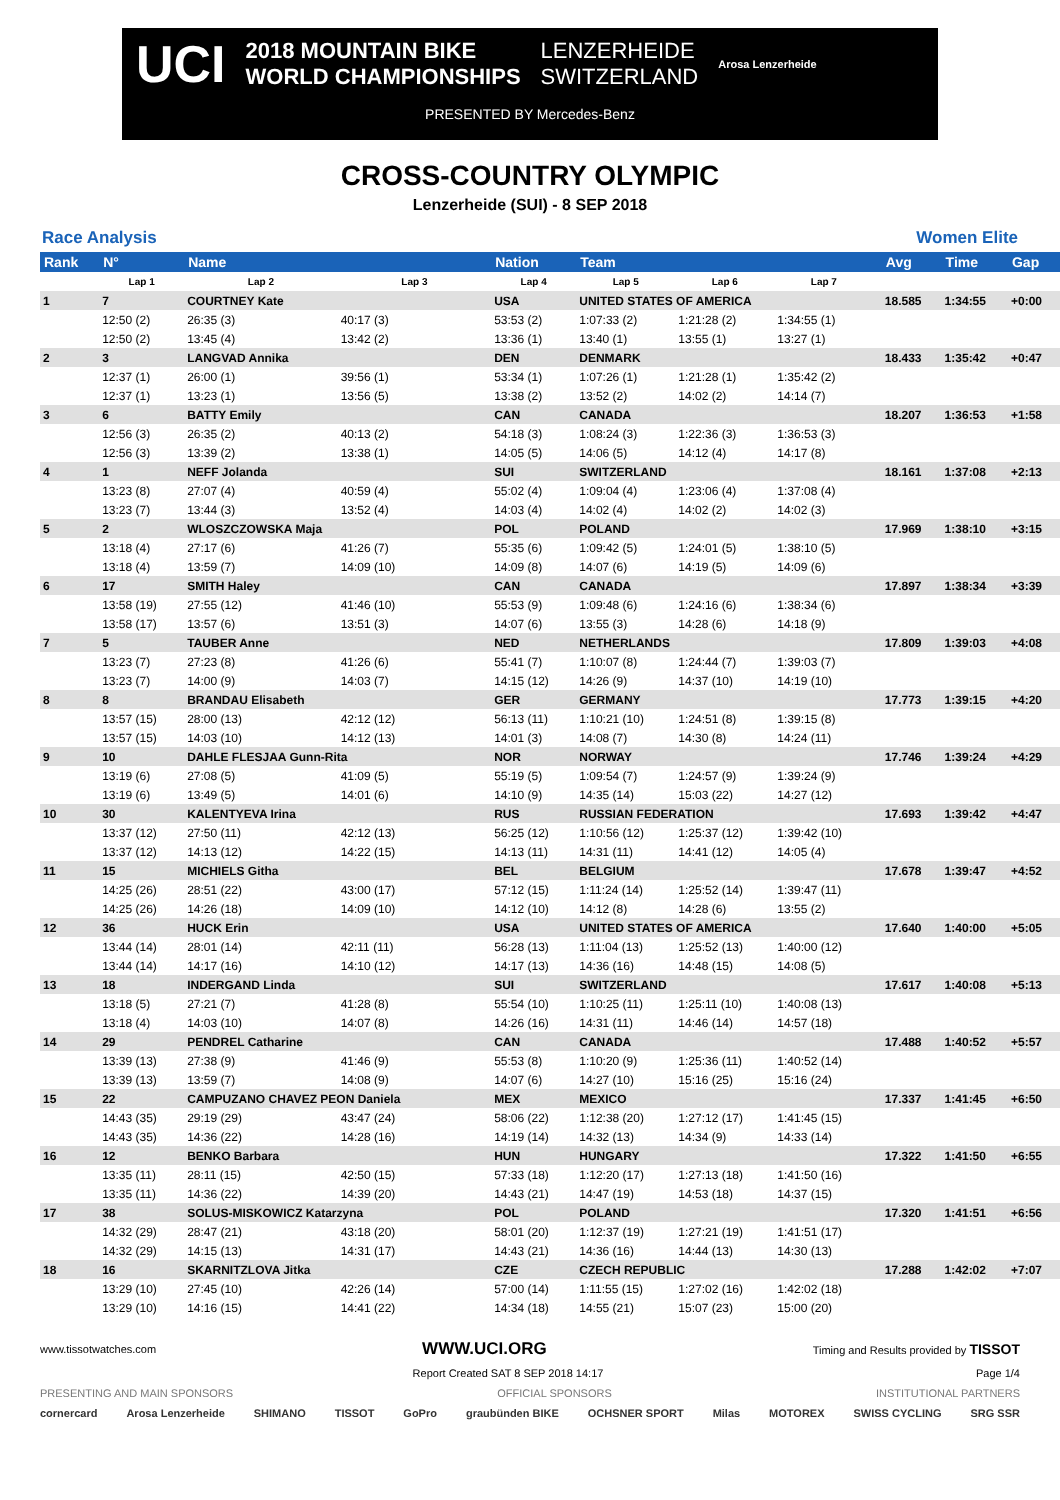UCI 2018 MOUNTAIN BIKE
WORLD CHAMPIONSHIPS LENZERHEIDE
SWITZERLAND Arosa Lenzerheide
PRESENTED BY Mercedes-Benz
CROSS-COUNTRY OLYMPIC
Lenzerheide (SUI) - 8 SEP 2018
Race Analysis Women Elite
| Rank | N° | Name | | | Nation | Team | | | | Avg | Time | Gap |
| --- | --- | --- | --- | --- | --- | --- | --- | --- | --- | --- | --- | --- |
| | Lap 1 | Lap 2 | Lap 3 | Lap 4 | | Lap 5 | Lap 6 | Lap 7 | | | | |
| 1 | 7 | COURTNEY Kate | | | USA | UNITED STATES OF AMERICA | | | | 18.585 | 1:34:55 | +0:00 |
| | 12:50 (2) | 26:35 (3) | 40:17 (3) | 53:53 (2) | | 1:07:33 (2) | 1:21:28 (2) | 1:34:55 (1) | | | | |
| | 12:50 (2) | 13:45 (4) | 13:42 (2) | 13:36 (1) | | 13:40 (1) | 13:55 (1) | 13:27 (1) | | | | |
| 2 | 3 | LANGVAD Annika | | | DEN | DENMARK | | | | 18.433 | 1:35:42 | +0:47 |
| | 12:37 (1) | 26:00 (1) | 39:56 (1) | 53:34 (1) | | 1:07:26 (1) | 1:21:28 (1) | 1:35:42 (2) | | | | |
| | 12:37 (1) | 13:23 (1) | 13:56 (5) | 13:38 (2) | | 13:52 (2) | 14:02 (2) | 14:14 (7) | | | | |
| 3 | 6 | BATTY Emily | | | CAN | CANADA | | | | 18.207 | 1:36:53 | +1:58 |
| | 12:56 (3) | 26:35 (2) | 40:13 (2) | 54:18 (3) | | 1:08:24 (3) | 1:22:36 (3) | 1:36:53 (3) | | | | |
| | 12:56 (3) | 13:39 (2) | 13:38 (1) | 14:05 (5) | | 14:06 (5) | 14:12 (4) | 14:17 (8) | | | | |
| 4 | 1 | NEFF Jolanda | | | SUI | SWITZERLAND | | | | 18.161 | 1:37:08 | +2:13 |
| | 13:23 (8) | 27:07 (4) | 40:59 (4) | 55:02 (4) | | 1:09:04 (4) | 1:23:06 (4) | 1:37:08 (4) | | | | |
| | 13:23 (7) | 13:44 (3) | 13:52 (4) | 14:03 (4) | | 14:02 (4) | 14:02 (2) | 14:02 (3) | | | | |
| 5 | 2 | WLOSZCZOWSKA Maja | | | POL | POLAND | | | | 17.969 | 1:38:10 | +3:15 |
| | 13:18 (4) | 27:17 (6) | 41:26 (7) | 55:35 (6) | | 1:09:42 (5) | 1:24:01 (5) | 1:38:10 (5) | | | | |
| | 13:18 (4) | 13:59 (7) | 14:09 (10) | 14:09 (8) | | 14:07 (6) | 14:19 (5) | 14:09 (6) | | | | |
| 6 | 17 | SMITH Haley | | | CAN | CANADA | | | | 17.897 | 1:38:34 | +3:39 |
| | 13:58 (19) | 27:55 (12) | 41:46 (10) | 55:53 (9) | | 1:09:48 (6) | 1:24:16 (6) | 1:38:34 (6) | | | | |
| | 13:58 (17) | 13:57 (6) | 13:51 (3) | 14:07 (6) | | 13:55 (3) | 14:28 (6) | 14:18 (9) | | | | |
| 7 | 5 | TAUBER Anne | | | NED | NETHERLANDS | | | | 17.809 | 1:39:03 | +4:08 |
| | 13:23 (7) | 27:23 (8) | 41:26 (6) | 55:41 (7) | | 1:10:07 (8) | 1:24:44 (7) | 1:39:03 (7) | | | | |
| | 13:23 (7) | 14:00 (9) | 14:03 (7) | 14:15 (12) | | 14:26 (9) | 14:37 (10) | 14:19 (10) | | | | |
| 8 | 8 | BRANDAU Elisabeth | | | GER | GERMANY | | | | 17.773 | 1:39:15 | +4:20 |
| | 13:57 (15) | 28:00 (13) | 42:12 (12) | 56:13 (11) | | 1:10:21 (10) | 1:24:51 (8) | 1:39:15 (8) | | | | |
| | 13:57 (15) | 14:03 (10) | 14:12 (13) | 14:01 (3) | | 14:08 (7) | 14:30 (8) | 14:24 (11) | | | | |
| 9 | 10 | DAHLE FLESJAA Gunn-Rita | | | NOR | NORWAY | | | | 17.746 | 1:39:24 | +4:29 |
| | 13:19 (6) | 27:08 (5) | 41:09 (5) | 55:19 (5) | | 1:09:54 (7) | 1:24:57 (9) | 1:39:24 (9) | | | | |
| | 13:19 (6) | 13:49 (5) | 14:01 (6) | 14:10 (9) | | 14:35 (14) | 15:03 (22) | 14:27 (12) | | | | |
| 10 | 30 | KALENTYEVA Irina | | | RUS | RUSSIAN FEDERATION | | | | 17.693 | 1:39:42 | +4:47 |
| | 13:37 (12) | 27:50 (11) | 42:12 (13) | 56:25 (12) | | 1:10:56 (12) | 1:25:37 (12) | 1:39:42 (10) | | | | |
| | 13:37 (12) | 14:13 (12) | 14:22 (15) | 14:13 (11) | | 14:31 (11) | 14:41 (12) | 14:05 (4) | | | | |
| 11 | 15 | MICHIELS Githa | | | BEL | BELGIUM | | | | 17.678 | 1:39:47 | +4:52 |
| | 14:25 (26) | 28:51 (22) | 43:00 (17) | 57:12 (15) | | 1:11:24 (14) | 1:25:52 (14) | 1:39:47 (11) | | | | |
| | 14:25 (26) | 14:26 (18) | 14:09 (10) | 14:12 (10) | | 14:12 (8) | 14:28 (6) | 13:55 (2) | | | | |
| 12 | 36 | HUCK Erin | | | USA | UNITED STATES OF AMERICA | | | | 17.640 | 1:40:00 | +5:05 |
| | 13:44 (14) | 28:01 (14) | 42:11 (11) | 56:28 (13) | | 1:11:04 (13) | 1:25:52 (13) | 1:40:00 (12) | | | | |
| | 13:44 (14) | 14:17 (16) | 14:10 (12) | 14:17 (13) | | 14:36 (16) | 14:48 (15) | 14:08 (5) | | | | |
| 13 | 18 | INDERGAND Linda | | | SUI | SWITZERLAND | | | | 17.617 | 1:40:08 | +5:13 |
| | 13:18 (5) | 27:21 (7) | 41:28 (8) | 55:54 (10) | | 1:10:25 (11) | 1:25:11 (10) | 1:40:08 (13) | | | | |
| | 13:18 (4) | 14:03 (10) | 14:07 (8) | 14:26 (16) | | 14:31 (11) | 14:46 (14) | 14:57 (18) | | | | |
| 14 | 29 | PENDREL Catharine | | | CAN | CANADA | | | | 17.488 | 1:40:52 | +5:57 |
| | 13:39 (13) | 27:38 (9) | 41:46 (9) | 55:53 (8) | | 1:10:20 (9) | 1:25:36 (11) | 1:40:52 (14) | | | | |
| | 13:39 (13) | 13:59 (7) | 14:08 (9) | 14:07 (6) | | 14:27 (10) | 15:16 (25) | 15:16 (24) | | | | |
| 15 | 22 | CAMPUZANO CHAVEZ PEON Daniela | | | MEX | MEXICO | | | | 17.337 | 1:41:45 | +6:50 |
| | 14:43 (35) | 29:19 (29) | 43:47 (24) | 58:06 (22) | | 1:12:38 (20) | 1:27:12 (17) | 1:41:45 (15) | | | | |
| | 14:43 (35) | 14:36 (22) | 14:28 (16) | 14:19 (14) | | 14:32 (13) | 14:34 (9) | 14:33 (14) | | | | |
| 16 | 12 | BENKO Barbara | | | HUN | HUNGARY | | | | 17.322 | 1:41:50 | +6:55 |
| | 13:35 (11) | 28:11 (15) | 42:50 (15) | 57:33 (18) | | 1:12:20 (17) | 1:27:13 (18) | 1:41:50 (16) | | | | |
| | 13:35 (11) | 14:36 (22) | 14:39 (20) | 14:43 (21) | | 14:47 (19) | 14:53 (18) | 14:37 (15) | | | | |
| 17 | 38 | SOLUS-MISKOWICZ Katarzyna | | | POL | POLAND | | | | 17.320 | 1:41:51 | +6:56 |
| | 14:32 (29) | 28:47 (21) | 43:18 (20) | 58:01 (20) | | 1:12:37 (19) | 1:27:21 (19) | 1:41:51 (17) | | | | |
| | 14:32 (29) | 14:15 (13) | 14:31 (17) | 14:43 (21) | | 14:36 (16) | 14:44 (13) | 14:30 (13) | | | | |
| 18 | 16 | SKARNITZLOVA Jitka | | | CZE | CZECH REPUBLIC | | | | 17.288 | 1:42:02 | +7:07 |
| | 13:29 (10) | 27:45 (10) | 42:26 (14) | 57:00 (14) | | 1:11:55 (15) | 1:27:02 (16) | 1:42:02 (18) | | | | |
| | 13:29 (10) | 14:16 (15) | 14:41 (22) | 14:34 (18) | | 14:55 (21) | 15:07 (23) | 15:00 (20) | | | | |
www.tissotwatches.com WWW.UCI.ORG Timing and Results provided by TISSOT
Report Created SAT 8 SEP 2018 14:17 Page 1/4
PRESENTING AND MAIN SPONSORS OFFICIAL SPONSORS INSTITUTIONAL PARTNERS
cornercard Arosa Lenzerheide SHIMANO TISSOT GoPro graubünden BIKE OCHSNER SPORT Milas MOTOREX SWISS CYCLING SRG SSR